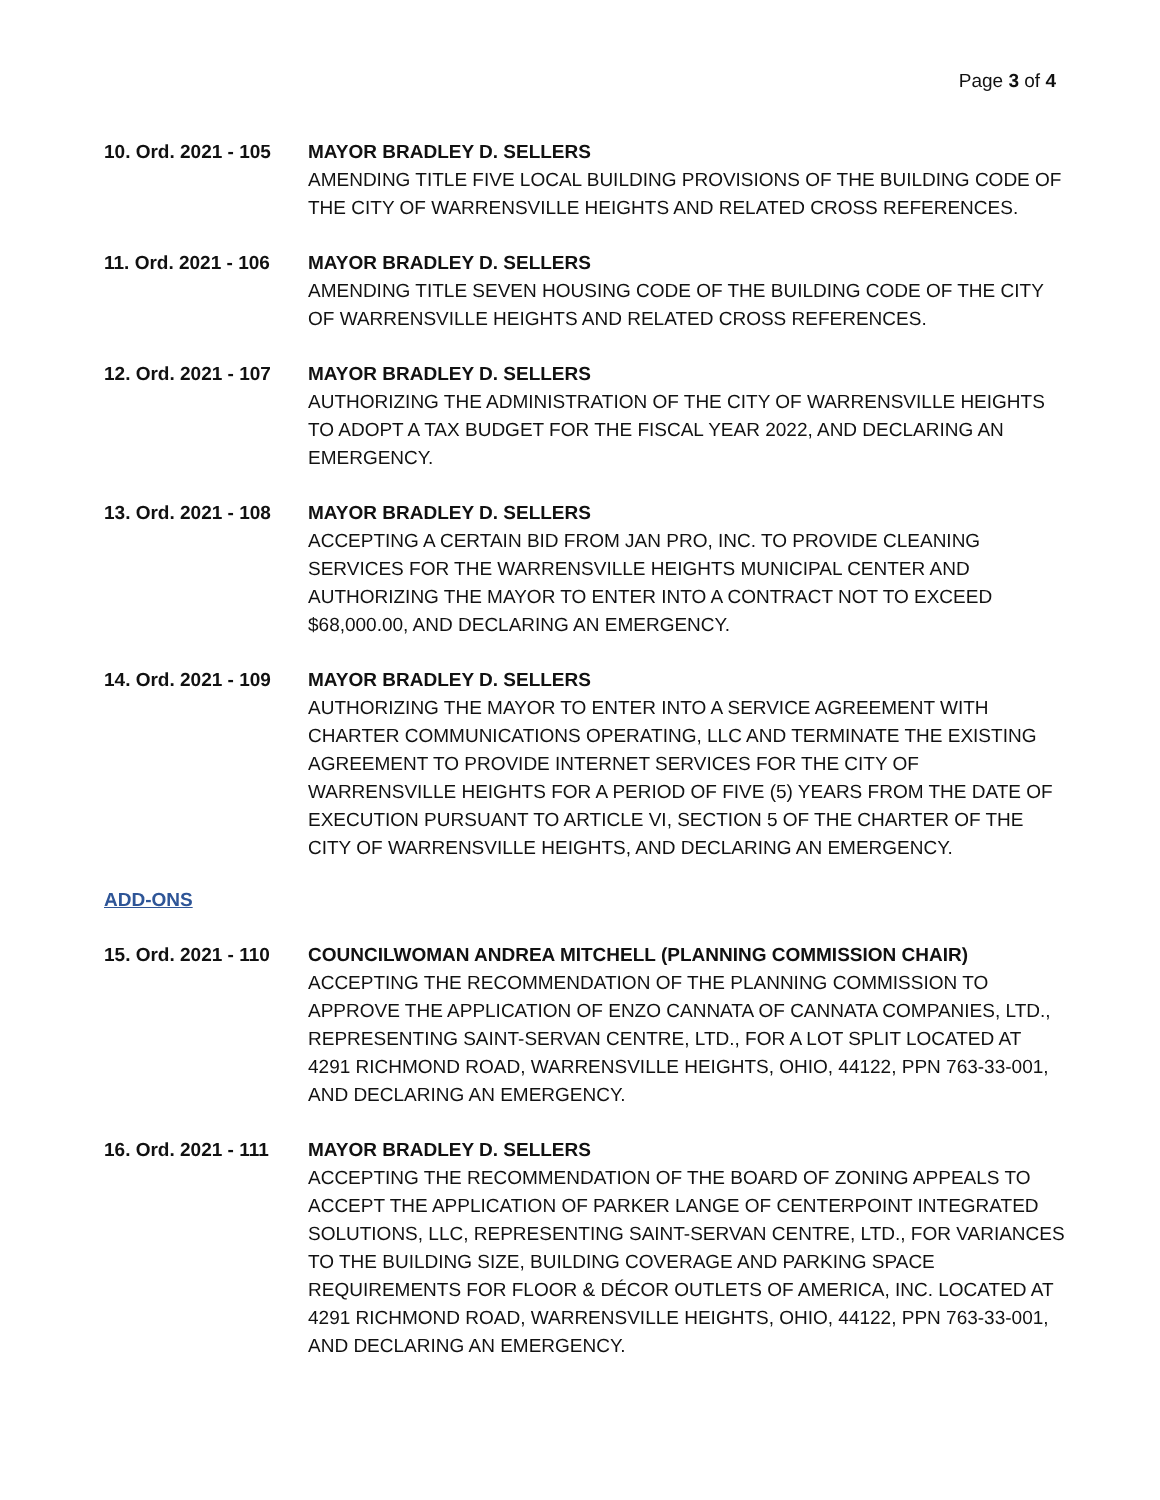Page 3 of 4
10. Ord. 2021 - 105
MAYOR BRADLEY D. SELLERS
AMENDING TITLE FIVE LOCAL BUILDING PROVISIONS OF THE BUILDING CODE OF THE CITY OF WARRENSVILLE HEIGHTS AND RELATED CROSS REFERENCES.
11. Ord. 2021 - 106
MAYOR BRADLEY D. SELLERS
AMENDING TITLE SEVEN HOUSING CODE OF THE BUILDING CODE OF THE CITY OF WARRENSVILLE HEIGHTS AND RELATED CROSS REFERENCES.
12. Ord. 2021 - 107
MAYOR BRADLEY D. SELLERS
AUTHORIZING THE ADMINISTRATION OF THE CITY OF WARRENSVILLE HEIGHTS TO ADOPT A TAX BUDGET FOR THE FISCAL YEAR 2022, AND DECLARING AN EMERGENCY.
13. Ord. 2021 - 108
MAYOR BRADLEY D. SELLERS
ACCEPTING A CERTAIN BID FROM JAN PRO, INC. TO PROVIDE CLEANING SERVICES FOR THE WARRENSVILLE HEIGHTS MUNICIPAL CENTER AND AUTHORIZING THE MAYOR TO ENTER INTO A CONTRACT NOT TO EXCEED $68,000.00, AND DECLARING AN EMERGENCY.
14. Ord. 2021 - 109
MAYOR BRADLEY D. SELLERS
AUTHORIZING THE MAYOR TO ENTER INTO A SERVICE AGREEMENT WITH CHARTER COMMUNICATIONS OPERATING, LLC AND TERMINATE THE EXISTING AGREEMENT TO PROVIDE INTERNET SERVICES FOR THE CITY OF WARRENSVILLE HEIGHTS FOR A PERIOD OF FIVE (5) YEARS FROM THE DATE OF EXECUTION PURSUANT TO ARTICLE VI, SECTION 5 OF THE CHARTER OF THE CITY OF WARRENSVILLE HEIGHTS, AND DECLARING AN EMERGENCY.
ADD-ONS
15. Ord. 2021 - 110
COUNCILWOMAN ANDREA MITCHELL (PLANNING COMMISSION CHAIR)
ACCEPTING THE RECOMMENDATION OF THE PLANNING COMMISSION TO APPROVE THE APPLICATION OF ENZO CANNATA OF CANNATA COMPANIES, LTD., REPRESENTING SAINT-SERVAN CENTRE, LTD., FOR A LOT SPLIT LOCATED AT 4291 RICHMOND ROAD, WARRENSVILLE HEIGHTS, OHIO, 44122, PPN 763-33-001, AND DECLARING AN EMERGENCY.
16. Ord. 2021 - 111
MAYOR BRADLEY D. SELLERS
ACCEPTING THE RECOMMENDATION OF THE BOARD OF ZONING APPEALS TO ACCEPT THE APPLICATION OF PARKER LANGE OF CENTERPOINT INTEGRATED SOLUTIONS, LLC, REPRESENTING SAINT-SERVAN CENTRE, LTD., FOR VARIANCES TO THE BUILDING SIZE, BUILDING COVERAGE AND PARKING SPACE REQUIREMENTS FOR FLOOR & DÉCOR OUTLETS OF AMERICA, INC. LOCATED AT 4291 RICHMOND ROAD, WARRENSVILLE HEIGHTS, OHIO, 44122, PPN 763-33-001, AND DECLARING AN EMERGENCY.